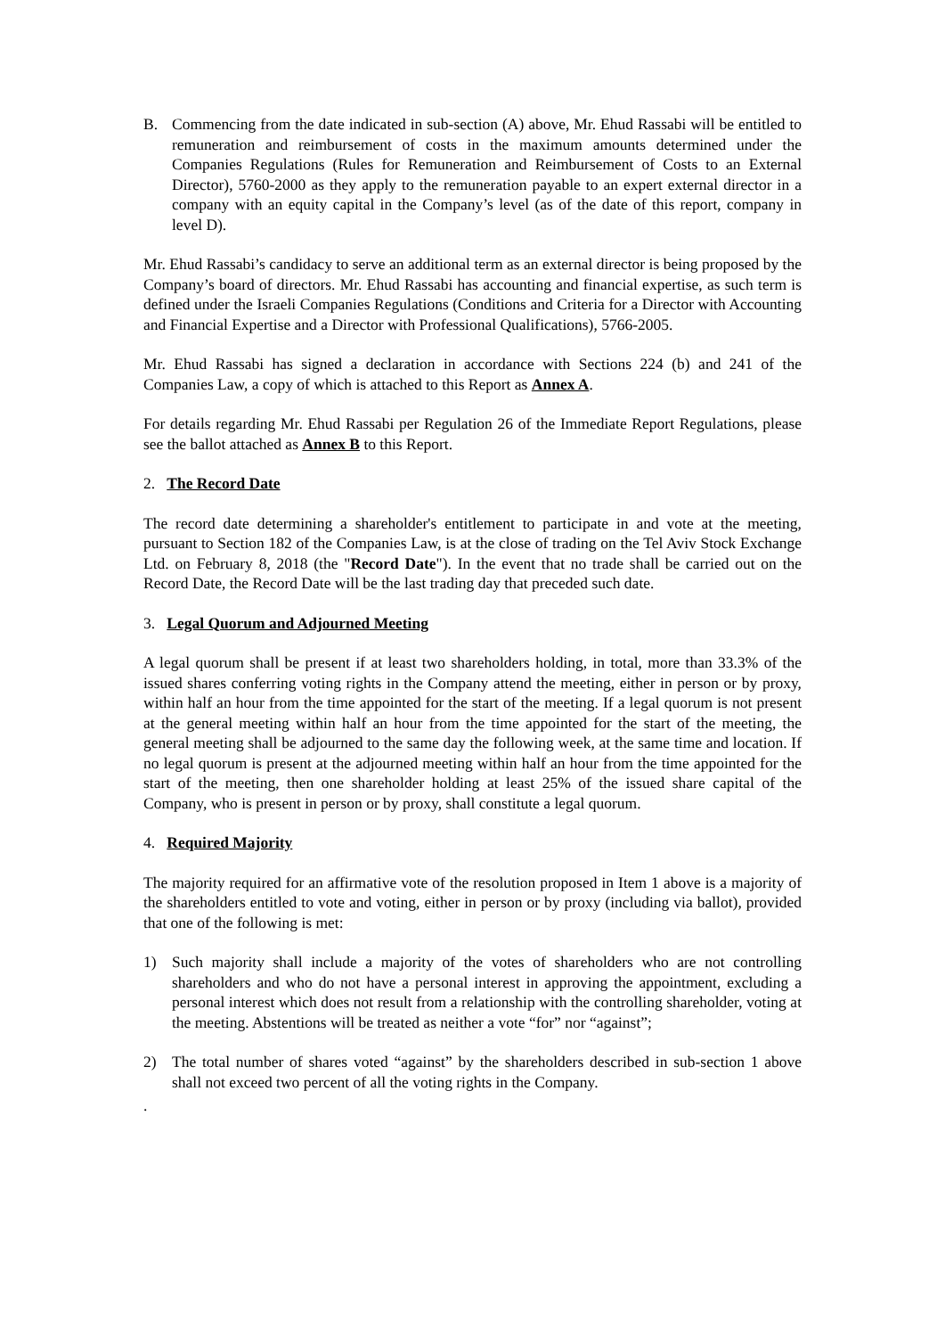B. Commencing from the date indicated in sub-section (A) above, Mr. Ehud Rassabi will be entitled to remuneration and reimbursement of costs in the maximum amounts determined under the Companies Regulations (Rules for Remuneration and Reimbursement of Costs to an External Director), 5760-2000 as they apply to the remuneration payable to an expert external director in a company with an equity capital in the Company’s level (as of the date of this report, company in level D).
Mr. Ehud Rassabi’s candidacy to serve an additional term as an external director is being proposed by the Company’s board of directors. Mr. Ehud Rassabi has accounting and financial expertise, as such term is defined under the Israeli Companies Regulations (Conditions and Criteria for a Director with Accounting and Financial Expertise and a Director with Professional Qualifications), 5766-2005.
Mr. Ehud Rassabi has signed a declaration in accordance with Sections 224 (b) and 241 of the Companies Law, a copy of which is attached to this Report as Annex A.
For details regarding Mr. Ehud Rassabi per Regulation 26 of the Immediate Report Regulations, please see the ballot attached as Annex B to this Report.
2. The Record Date
The record date determining a shareholder's entitlement to participate in and vote at the meeting, pursuant to Section 182 of the Companies Law, is at the close of trading on the Tel Aviv Stock Exchange Ltd. on February 8, 2018 (the "Record Date"). In the event that no trade shall be carried out on the Record Date, the Record Date will be the last trading day that preceded such date.
3. Legal Quorum and Adjourned Meeting
A legal quorum shall be present if at least two shareholders holding, in total, more than 33.3% of the issued shares conferring voting rights in the Company attend the meeting, either in person or by proxy, within half an hour from the time appointed for the start of the meeting. If a legal quorum is not present at the general meeting within half an hour from the time appointed for the start of the meeting, the general meeting shall be adjourned to the same day the following week, at the same time and location. If no legal quorum is present at the adjourned meeting within half an hour from the time appointed for the start of the meeting, then one shareholder holding at least 25% of the issued share capital of the Company, who is present in person or by proxy, shall constitute a legal quorum.
4. Required Majority
The majority required for an affirmative vote of the resolution proposed in Item 1 above is a majority of the shareholders entitled to vote and voting, either in person or by proxy (including via ballot), provided that one of the following is met:
1) Such majority shall include a majority of the votes of shareholders who are not controlling shareholders and who do not have a personal interest in approving the appointment, excluding a personal interest which does not result from a relationship with the controlling shareholder, voting at the meeting. Abstentions will be treated as neither a vote “for” nor “against”;
2) The total number of shares voted “against” by the shareholders described in sub-section 1 above shall not exceed two percent of all the voting rights in the Company.
.